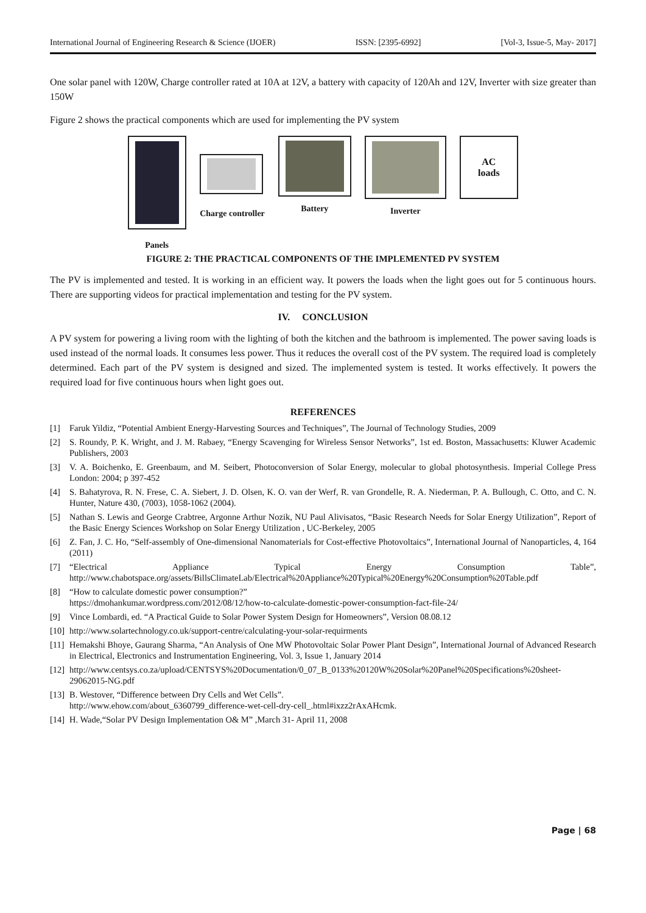International Journal of Engineering Research & Science (IJOER) ISSN: [2395-6992] [Vol-3, Issue-5, May- 2017]
One solar panel with 120W, Charge controller rated at 10A at 12V, a battery with capacity of 120Ah and 12V, Inverter with size greater than 150W
Figure 2 shows the practical components which are used for implementing the PV system
Panels
Charge controller
Battery Inverter
AC
loads
FIGURE 2: THE PRACTICAL COMPONENTS OF THE IMPLEMENTED PV SYSTEM
The PV is implemented and tested. It is working in an efficient way. It powers the loads when the light goes out for 5 continuous hours. There are supporting videos for practical implementation and testing for the PV system.
IV. CONCLUSION
A PV system for powering a living room with the lighting of both the kitchen and the bathroom is implemented. The power saving loads is used instead of the normal loads. It consumes less power. Thus it reduces the overall cost of the PV system. The required load is completely determined. Each part of the PV system is designed and sized. The implemented system is tested. It works effectively. It powers the required load for five continuous hours when light goes out.
REFERENCES
[1] Faruk Yildiz, “Potential Ambient Energy-Harvesting Sources and Techniques”, The Journal of Technology Studies, 2009
[2] S. Roundy, P. K. Wright, and J. M. Rabaey, “Energy Scavenging for Wireless Sensor Networks”, 1st ed. Boston, Massachusetts: Kluwer Academic Publishers, 2003
[3] V. A. Boichenko, E. Greenbaum, and M. Seibert, Photoconversion of Solar Energy, molecular to global photosynthesis. Imperial College Press London: 2004; p 397-452
[4] S. Bahatyrova, R. N. Frese, C. A. Siebert, J. D. Olsen, K. O. van der Werf, R. van Grondelle, R. A. Niederman, P. A. Bullough, C. Otto, and C. N. Hunter, Nature 430, (7003), 1058-1062 (2004).
[5] Nathan S. Lewis and George Crabtree, Argonne Arthur Nozik, NU Paul Alivisatos, “Basic Research Needs for Solar Energy Utilization”, Report of the Basic Energy Sciences Workshop on Solar Energy Utilization , UC-Berkeley, 2005
[6] Z. Fan, J. C. Ho, “Self-assembly of One-dimensional Nanomaterials for Cost-effective Photovoltaics”, International Journal of Nanoparticles, 4, 164 (2011)
[7] “Electrical Appliance Typical Energy Consumption Table”, http://www.chabotspace.org/assets/BillsClimateLab/Electrical%20Appliance%20Typical%20Energy%20Consumption%20Table.pdf
[8] “How to calculate domestic power consumption?”
https://dmohankumar.wordpress.com/2012/08/12/how-to-calculate-domestic-power-consumption-fact-file-24/
[9] Vince Lombardi, ed. “A Practical Guide to Solar Power System Design for Homeowners”, Version 08.08.12
[10] http://www.solartechnology.co.uk/support-centre/calculating-your-solar-requirments
[11] Hemakshi Bhoye, Gaurang Sharma, “An Analysis of One MW Photovoltaic Solar Power Plant Design”, International Journal of Advanced Research in Electrical, Electronics and Instrumentation Engineering, Vol. 3, Issue 1, January 2014
[12] http://www.centsys.co.za/upload/CENTSYS%20Documentation/0_07_B_0133%20120W%20Solar%20Panel%20Specifications%20sheet-29062015-NG.pdf
[13] B. Westover, “Difference between Dry Cells and Wet Cells”.
http://www.ehow.com/about_6360799_difference-wet-cell-dry-cell_.html#ixzz2rAxAHcmk.
[14] H. Wade,“Solar PV Design Implementation O& M” ,March 31- April 11, 2008
Page | 68